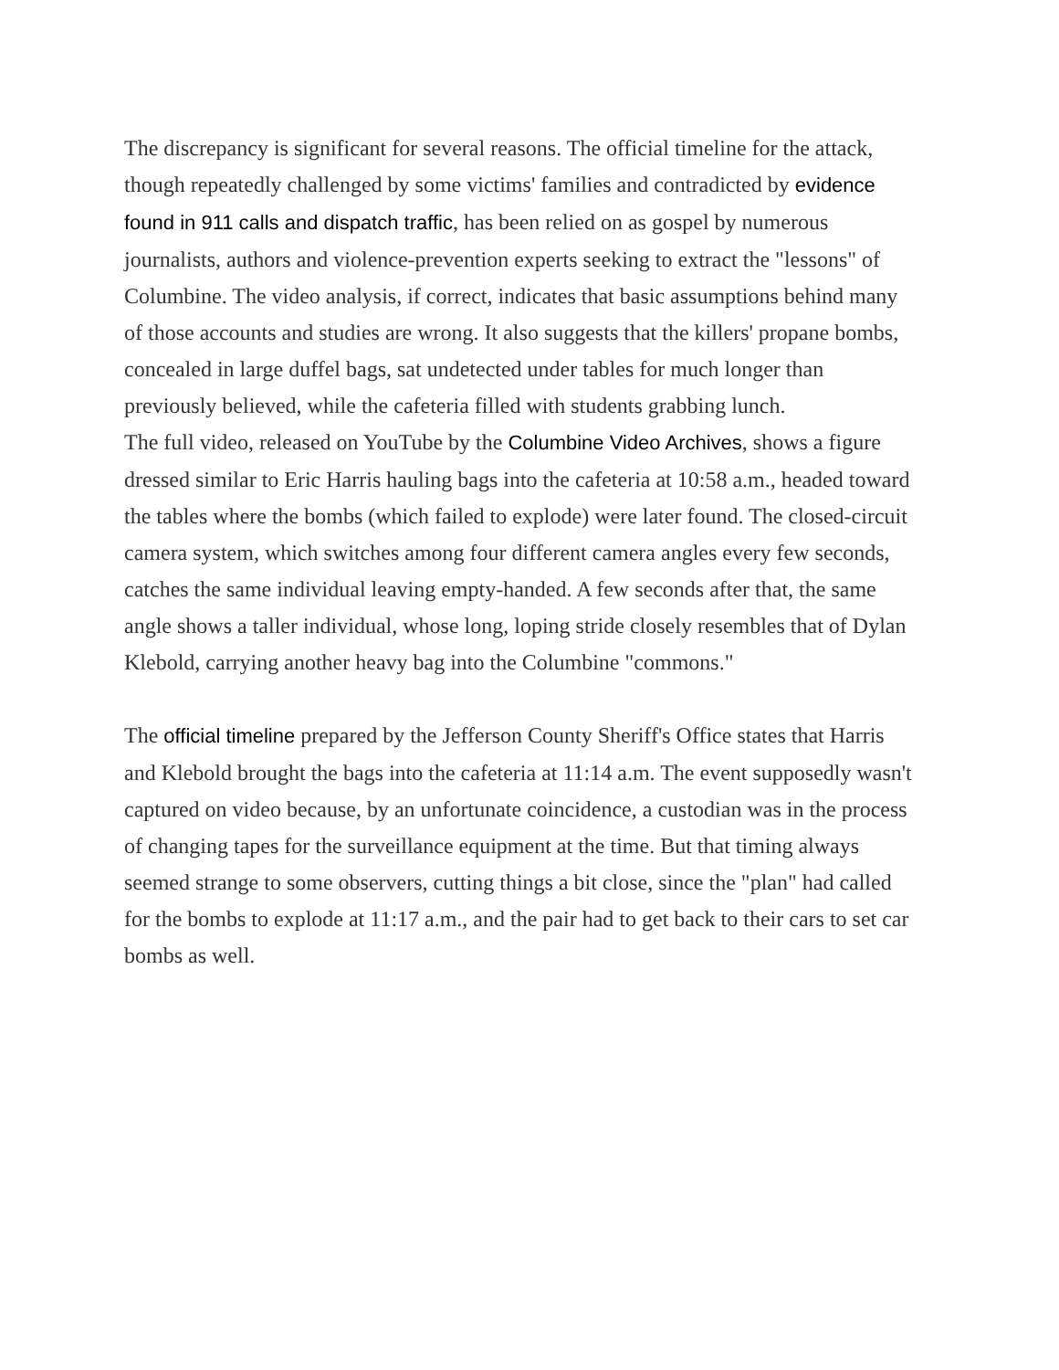The discrepancy is significant for several reasons. The official timeline for the attack, though repeatedly challenged by some victims' families and contradicted by evidence found in 911 calls and dispatch traffic, has been relied on as gospel by numerous journalists, authors and violence-prevention experts seeking to extract the "lessons" of Columbine. The video analysis, if correct, indicates that basic assumptions behind many of those accounts and studies are wrong. It also suggests that the killers' propane bombs, concealed in large duffel bags, sat undetected under tables for much longer than previously believed, while the cafeteria filled with students grabbing lunch.
The full video, released on YouTube by the Columbine Video Archives, shows a figure dressed similar to Eric Harris hauling bags into the cafeteria at 10:58 a.m., headed toward the tables where the bombs (which failed to explode) were later found. The closed-circuit camera system, which switches among four different camera angles every few seconds, catches the same individual leaving empty-handed. A few seconds after that, the same angle shows a taller individual, whose long, loping stride closely resembles that of Dylan Klebold, carrying another heavy bag into the Columbine "commons."
The official timeline prepared by the Jefferson County Sheriff's Office states that Harris and Klebold brought the bags into the cafeteria at 11:14 a.m. The event supposedly wasn't captured on video because, by an unfortunate coincidence, a custodian was in the process of changing tapes for the surveillance equipment at the time. But that timing always seemed strange to some observers, cutting things a bit close, since the "plan" had called for the bombs to explode at 11:17 a.m., and the pair had to get back to their cars to set car bombs as well.